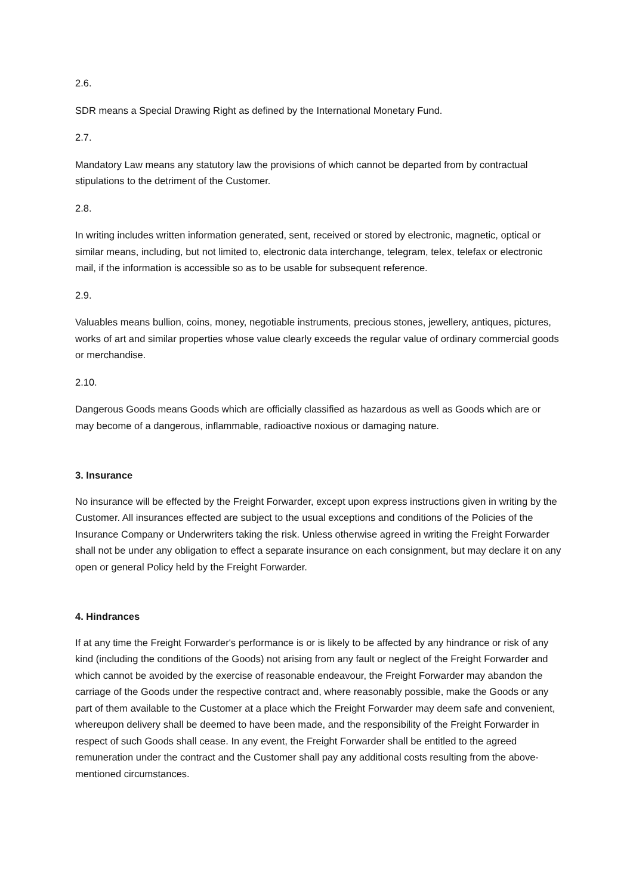2.6.
SDR means a Special Drawing Right as defined by the International Monetary Fund.
2.7.
Mandatory Law means any statutory law the provisions of which cannot be departed from by contractual stipulations to the detriment of the Customer.
2.8.
In writing includes written information generated, sent, received or stored by electronic, magnetic, optical or similar means, including, but not limited to, electronic data interchange, telegram, telex, telefax or electronic mail, if the information is accessible so as to be usable for subsequent reference.
2.9.
Valuables means bullion, coins, money, negotiable instruments, precious stones, jewellery, antiques, pictures, works of art and similar properties whose value clearly exceeds the regular value of ordinary commercial goods or merchandise.
2.10.
Dangerous Goods means Goods which are officially classified as hazardous as well as Goods which are or may become of a dangerous, inflammable, radioactive noxious or damaging nature.
3. Insurance
No insurance will be effected by the Freight Forwarder, except upon express instructions given in writing by the Customer. All insurances effected are subject to the usual exceptions and conditions of the Policies of the Insurance Company or Underwriters taking the risk. Unless otherwise agreed in writing the Freight Forwarder shall not be under any obligation to effect a separate insurance on each consignment, but may declare it on any open or general Policy held by the Freight Forwarder.
4. Hindrances
If at any time the Freight Forwarder's performance is or is likely to be affected by any hindrance or risk of any kind (including the conditions of the Goods) not arising from any fault or neglect of the Freight Forwarder and which cannot be avoided by the exercise of reasonable endeavour, the Freight Forwarder may abandon the carriage of the Goods under the respective contract and, where reasonably possible, make the Goods or any part of them available to the Customer at a place which the Freight Forwarder may deem safe and convenient, whereupon delivery shall be deemed to have been made, and the responsibility of the Freight Forwarder in respect of such Goods shall cease. In any event, the Freight Forwarder shall be entitled to the agreed remuneration under the contract and the Customer shall pay any additional costs resulting from the above-mentioned circumstances.